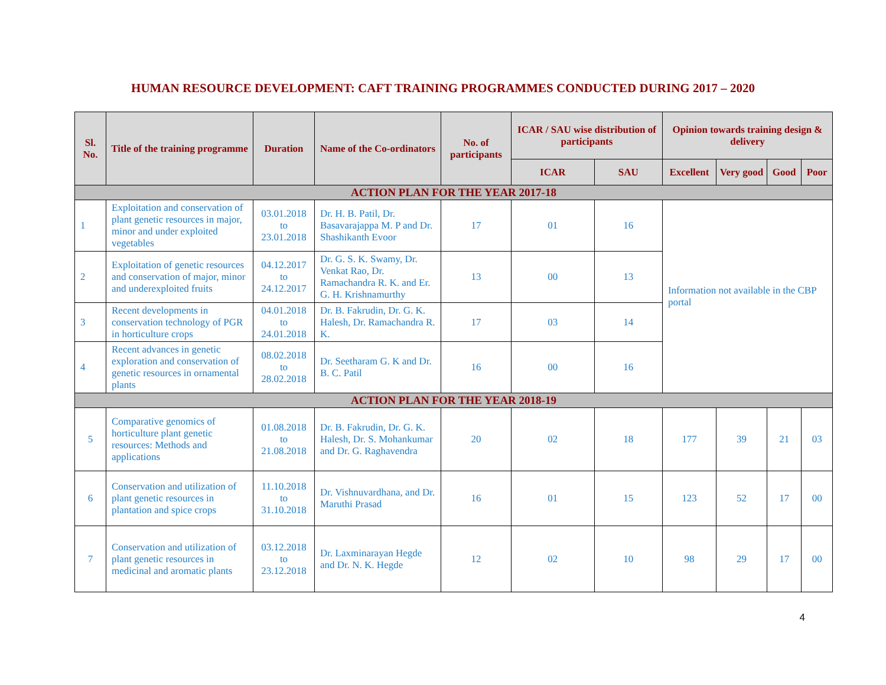HUMAN RESOURCE DEVELOPMENT: CAFT TRAINING PROGRAMMES CONDUCTED DURING 2017 – 2020
| Sl. No. | Title of the training programme | Duration | Name of the Co-ordinators | No. of participants | ICAR / SAU wise distribution of participants | | Opinion towards training design & delivery | | | |
| --- | --- | --- | --- | --- | --- | --- | --- | --- | --- | --- |
| | | | | | ICAR | SAU | Excellent | Very good | Good | Poor |
| ACTION PLAN FOR THE YEAR 2017-18 | | | | | | | | | | |
| 1 | Exploitation and conservation of plant genetic resources in major, minor and under exploited vegetables | 03.01.2018 to 23.01.2018 | Dr. H. B. Patil, Dr. Basavarajappa M. P and Dr. Shashikanth Evoor | 17 | 01 | 16 | Information not available in the CBP portal | | | |
| 2 | Exploitation of genetic resources and conservation of major, minor and underexploited fruits | 04.12.2017 to 24.12.2017 | Dr. G. S. K. Swamy, Dr. Venkat Rao, Dr. Ramachandra R. K. and Er. G. H. Krishnamurthy | 13 | 00 | 13 | | | | |
| 3 | Recent developments in conservation technology of PGR in horticulture crops | 04.01.2018 to 24.01.2018 | Dr. B. Fakrudin, Dr. G. K. Halesh, Dr. Ramachandra R. K. | 17 | 03 | 14 | | | | |
| 4 | Recent advances in genetic exploration and conservation of genetic resources in ornamental plants | 08.02.2018 to 28.02.2018 | Dr. Seetharam G. K and Dr. B. C. Patil | 16 | 00 | 16 | | | | |
| ACTION PLAN FOR THE YEAR 2018-19 | | | | | | | | | | |
| 5 | Comparative genomics of horticulture plant genetic resources: Methods and applications | 01.08.2018 to 21.08.2018 | Dr. B. Fakrudin, Dr. G. K. Halesh, Dr. S. Mohankumar and Dr. G. Raghavendra | 20 | 02 | 18 | 177 | 39 | 21 | 03 |
| 6 | Conservation and utilization of plant genetic resources in plantation and spice crops | 11.10.2018 to 31.10.2018 | Dr. Vishnuvardhana, and Dr. Maruthi Prasad | 16 | 01 | 15 | 123 | 52 | 17 | 00 |
| 7 | Conservation and utilization of plant genetic resources in medicinal and aromatic plants | 03.12.2018 to 23.12.2018 | Dr. Laxminarayan Hegde and Dr. N. K. Hegde | 12 | 02 | 10 | 98 | 29 | 17 | 00 |
4